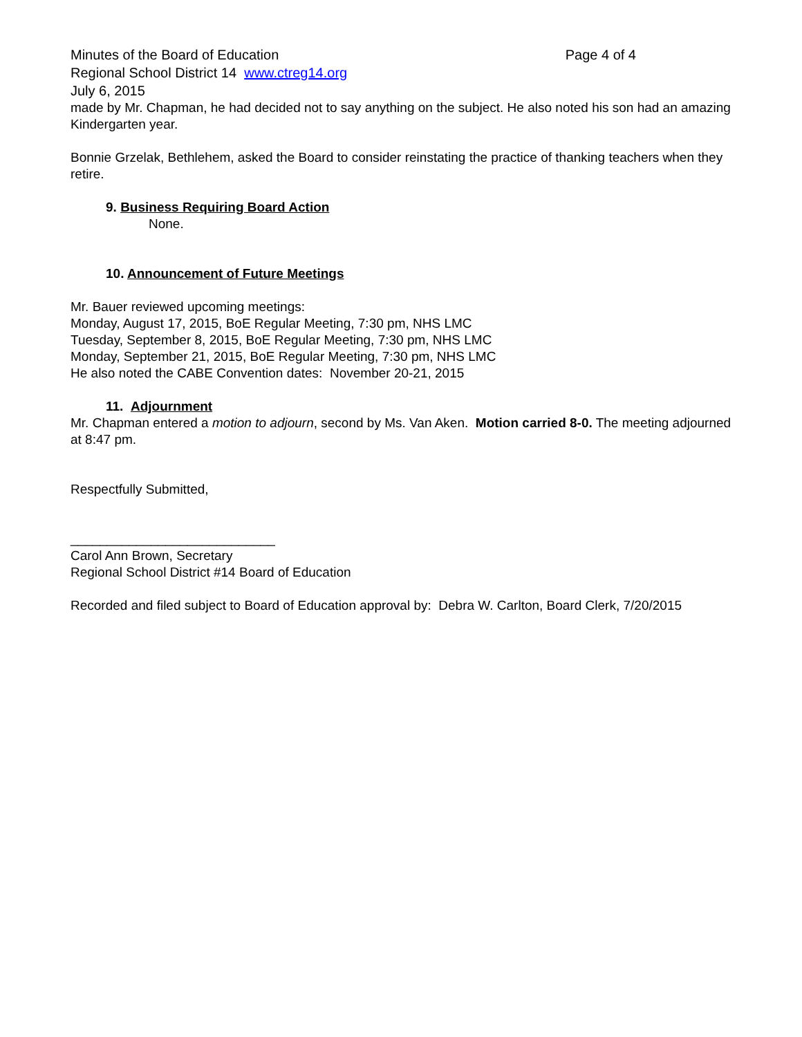Minutes of the Board of Education Page 4 of 4
Regional School District 14 www.ctreg14.org
July 6, 2015
made by Mr. Chapman, he had decided not to say anything on the subject. He also noted his son had an amazing Kindergarten year.
Bonnie Grzelak, Bethlehem, asked the Board to consider reinstating the practice of thanking teachers when they retire.
9. Business Requiring Board Action
None.
10. Announcement of Future Meetings
Mr. Bauer reviewed upcoming meetings:
Monday, August 17, 2015, BoE Regular Meeting, 7:30 pm, NHS LMC
Tuesday, September 8, 2015, BoE Regular Meeting, 7:30 pm, NHS LMC
Monday, September 21, 2015, BoE Regular Meeting, 7:30 pm, NHS LMC
He also noted the CABE Convention dates: November 20-21, 2015
11. Adjournment
Mr. Chapman entered a motion to adjourn, second by Ms. Van Aken. Motion carried 8-0. The meeting adjourned at 8:47 pm.
Respectfully Submitted,
____________________________
Carol Ann Brown, Secretary
Regional School District #14 Board of Education
Recorded and filed subject to Board of Education approval by: Debra W. Carlton, Board Clerk, 7/20/2015